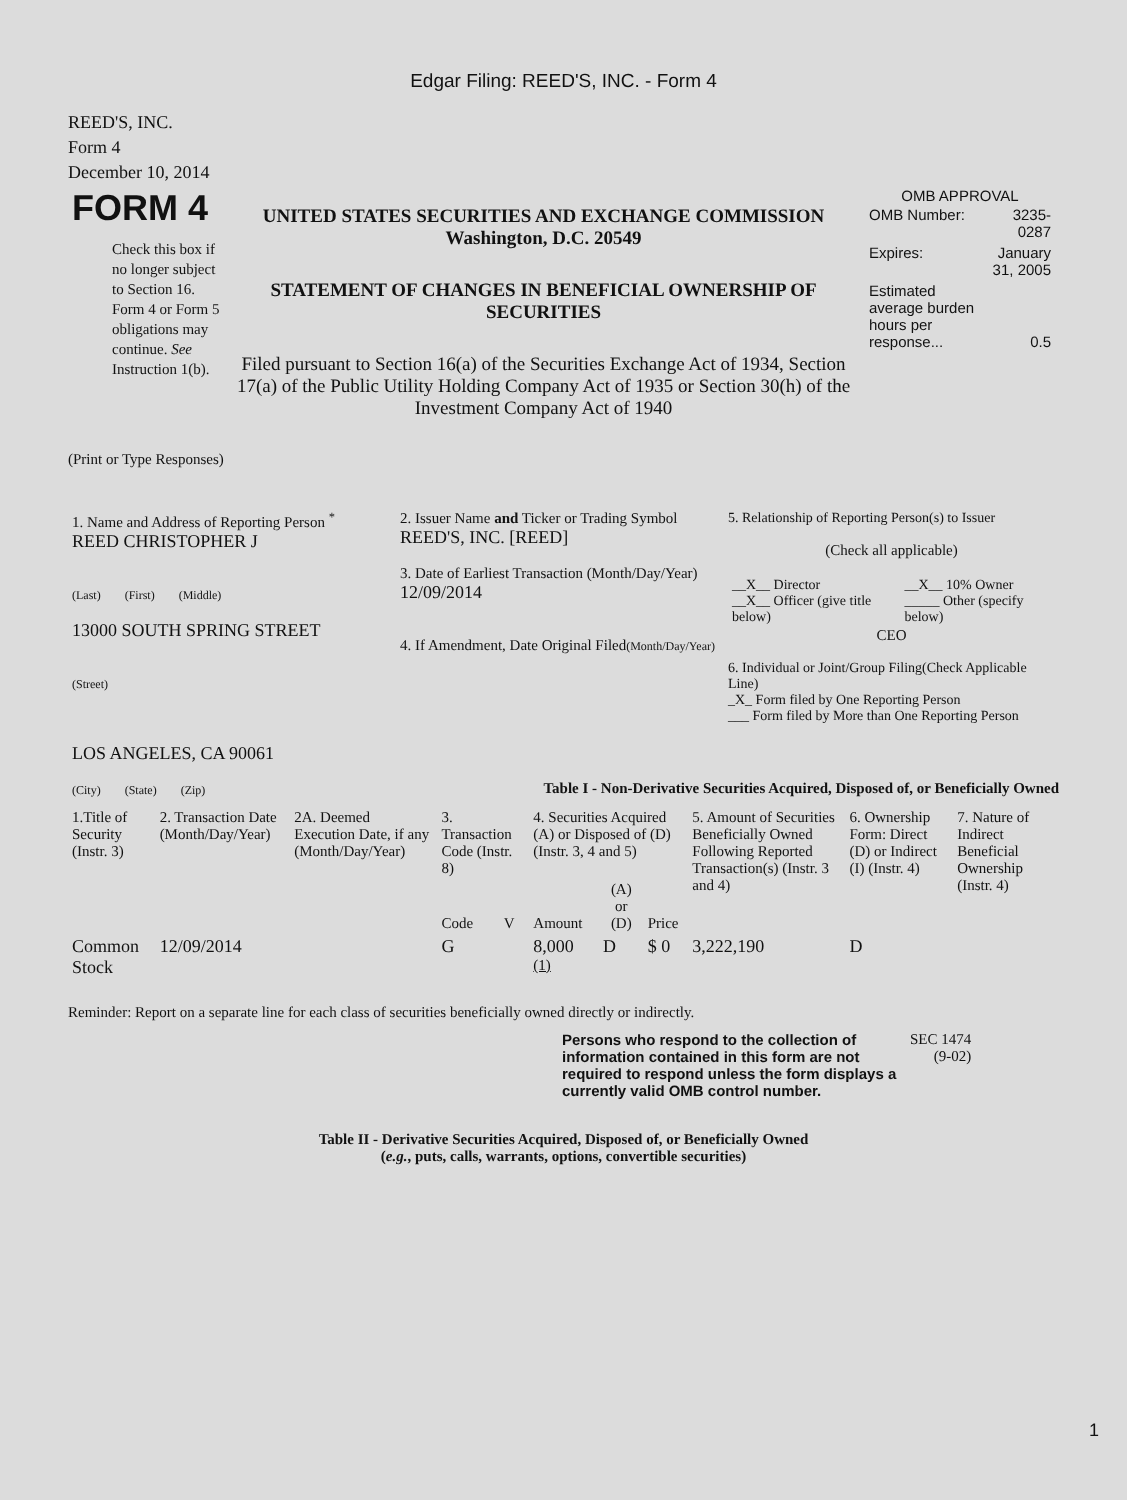Edgar Filing: REED'S, INC. - Form 4
REED'S, INC.
Form 4
December 10, 2014
| FORM 4 Check this box if no longer subject to Section 16. Form 4 or Form 5 obligations may continue. See Instruction 1(b). | UNITED STATES SECURITIES AND EXCHANGE COMMISSION Washington, D.C. 20549 STATEMENT OF CHANGES IN BENEFICIAL OWNERSHIP OF SECURITIES Filed pursuant to Section 16(a) of the Securities Exchange Act of 1934, Section 17(a) of the Public Utility Holding Company Act of 1935 or Section 30(h) of the Investment Company Act of 1940 | OMB APPROVAL / OMB Number: / 3235-0287 / / Expires: / January 31, 2005 / / Estimated average burden hours per response... / 0.5 / |
(Print or Type Responses)
| 1. Name and Address of Reporting Person <sup>*</sup> REED CHRISTOPHER J (Last) (First) (Middle) 13000 SOUTH SPRING STREET (Street) LOS ANGELES, CA 90061 (City) (State) (Zip) | 2. Issuer Name and Ticker or Trading Symbol REED'S, INC. [REED] 3. Date of Earliest Transaction (Month/Day/Year) 12/09/2014 4. If Amendment, Date Original Filed (Month/Day/Year) | 5. Relationship of Reporting Person(s) to Issuer (Check all applicable) / __X__ Director __X__ Officer (give title below) / __X__ 10% Owner _____ Other (specify below) / CEO 6. Individual or Joint/Group Filing(Check Applicable Line) _X_ Form filed by One Reporting Person ___ Form filed by More than One Reporting Person |
Table I - Non-Derivative Securities Acquired, Disposed of, or Beneficially Owned
| 1.Title of Security (Instr. 3) | 2. Transaction Date (Month/Day/Year) | 2A. Deemed Execution Date, if any (Month/Day/Year) | 3. Transaction Code (Instr. 8) | | 4. Securities Acquired (A) or Disposed of (D) (Instr. 3, 4 and 5) | | | 5. Amount of Securities Beneficially Owned Following Reported Transaction(s) (Instr. 3 and 4) | 6. Ownership Form: Direct (D) or Indirect (I) (Instr. 4) | 7. Nature of Indirect Beneficial Ownership (Instr. 4) |
| --- | --- | --- | --- | --- | --- | --- | --- | --- | --- | --- |
| | | | Code | V | Amount | (A) or (D) | Price | | | |
| Common Stock | 12/09/2014 | | G | | 8,000 <sup>(1)</sup> | D | $ 0 | 3,222,190 | D | |
Reminder: Report on a separate line for each class of securities beneficially owned directly or indirectly.
| Persons who respond to the collection of information contained in this form are not required to respond unless the form displays a currently valid OMB control number. | SEC 1474 (9-02) |
Table II - Derivative Securities Acquired, Disposed of, or Beneficially Owned
(e.g., puts, calls, warrants, options, convertible securities)
1